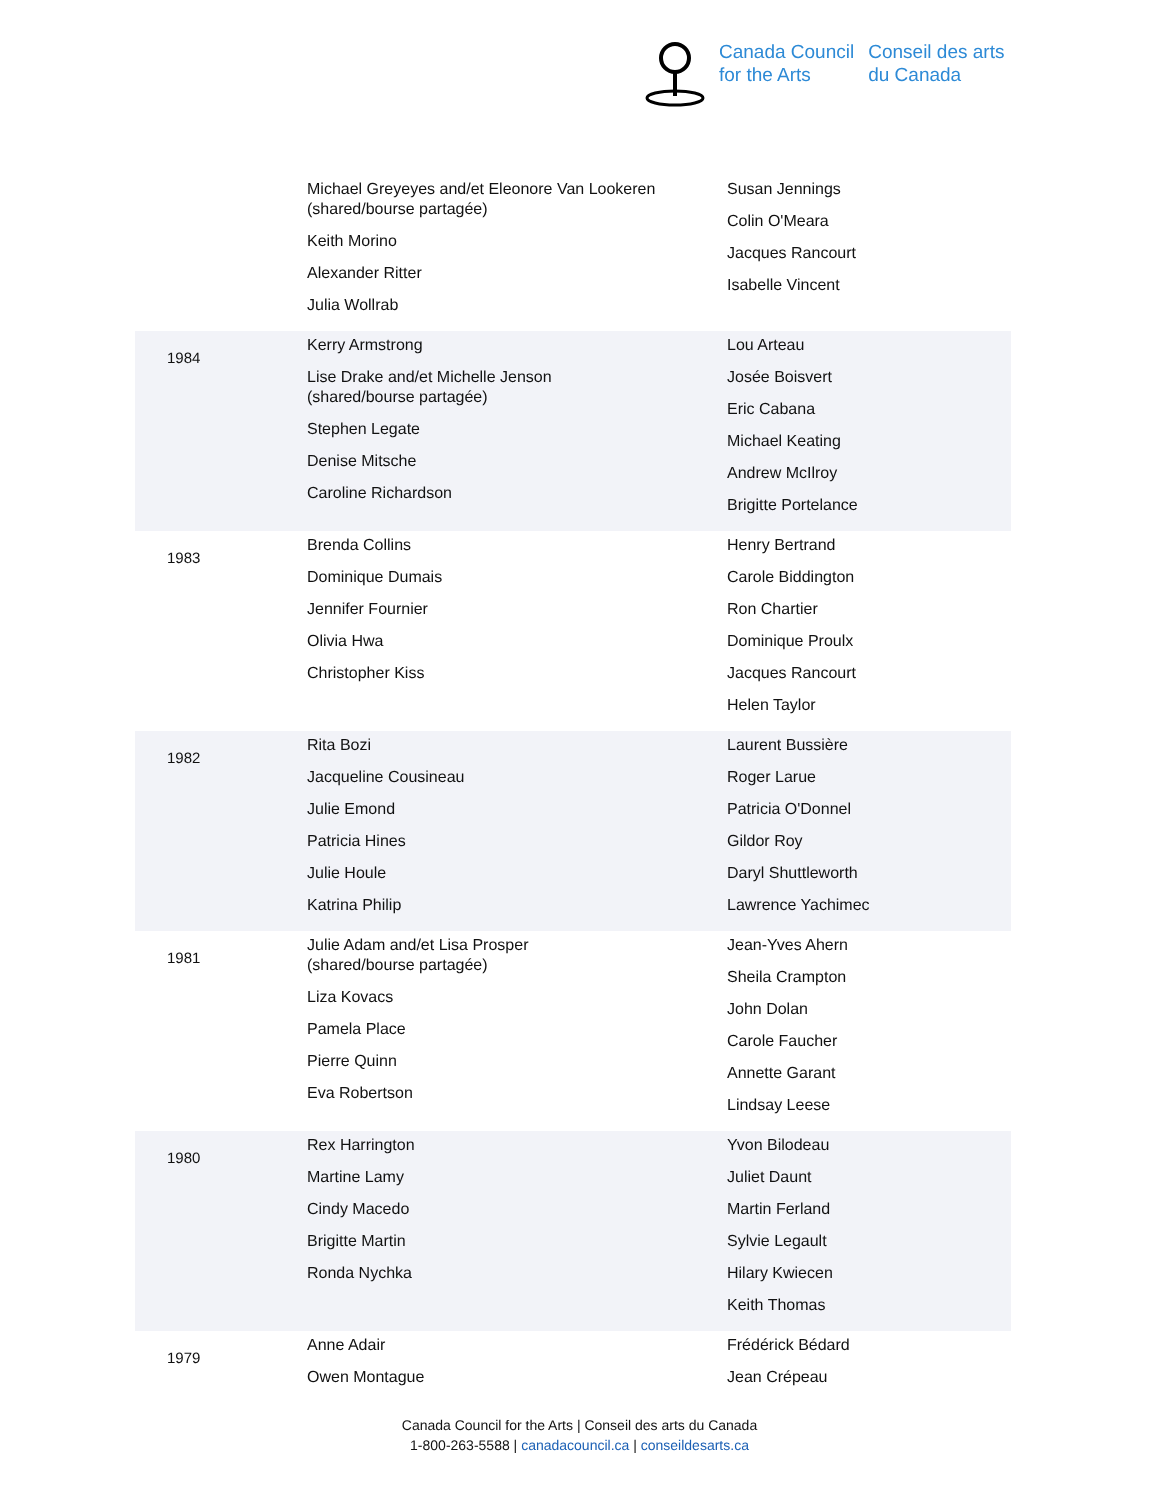Canada Council
for the Arts
Conseil des arts
du Canada
| | Michael Greyeyes and/et Eleonore Van Lookeren (shared/bourse partagée) Keith Morino Alexander Ritter Julia Wollrab | Susan Jennings Colin O'Meara Jacques Rancourt Isabelle Vincent |
| 1984 | Kerry Armstrong Lise Drake and/et Michelle Jenson (shared/bourse partagée) Stephen Legate Denise Mitsche Caroline Richardson | Lou Arteau Josée Boisvert Eric Cabana Michael Keating Andrew McIlroy Brigitte Portelance |
| 1983 | Brenda Collins Dominique Dumais Jennifer Fournier Olivia Hwa Christopher Kiss | Henry Bertrand Carole Biddington Ron Chartier Dominique Proulx Jacques Rancourt Helen Taylor |
| 1982 | Rita Bozi Jacqueline Cousineau Julie Emond Patricia Hines Julie Houle Katrina Philip | Laurent Bussière Roger Larue Patricia O'Donnel Gildor Roy Daryl Shuttleworth Lawrence Yachimec |
| 1981 | Julie Adam and/et Lisa Prosper (shared/bourse partagée) Liza Kovacs Pamela Place Pierre Quinn Eva Robertson | Jean-Yves Ahern Sheila Crampton John Dolan Carole Faucher Annette Garant Lindsay Leese |
| 1980 | Rex Harrington Martine Lamy Cindy Macedo Brigitte Martin Ronda Nychka | Yvon Bilodeau Juliet Daunt Martin Ferland Sylvie Legault Hilary Kwiecen Keith Thomas |
| 1979 | Anne Adair Owen Montague | Frédérick Bédard Jean Crépeau |
Canada Council for the Arts | Conseil des arts du Canada
1-800-263-5588 | canadacouncil.ca | conseildesarts.ca